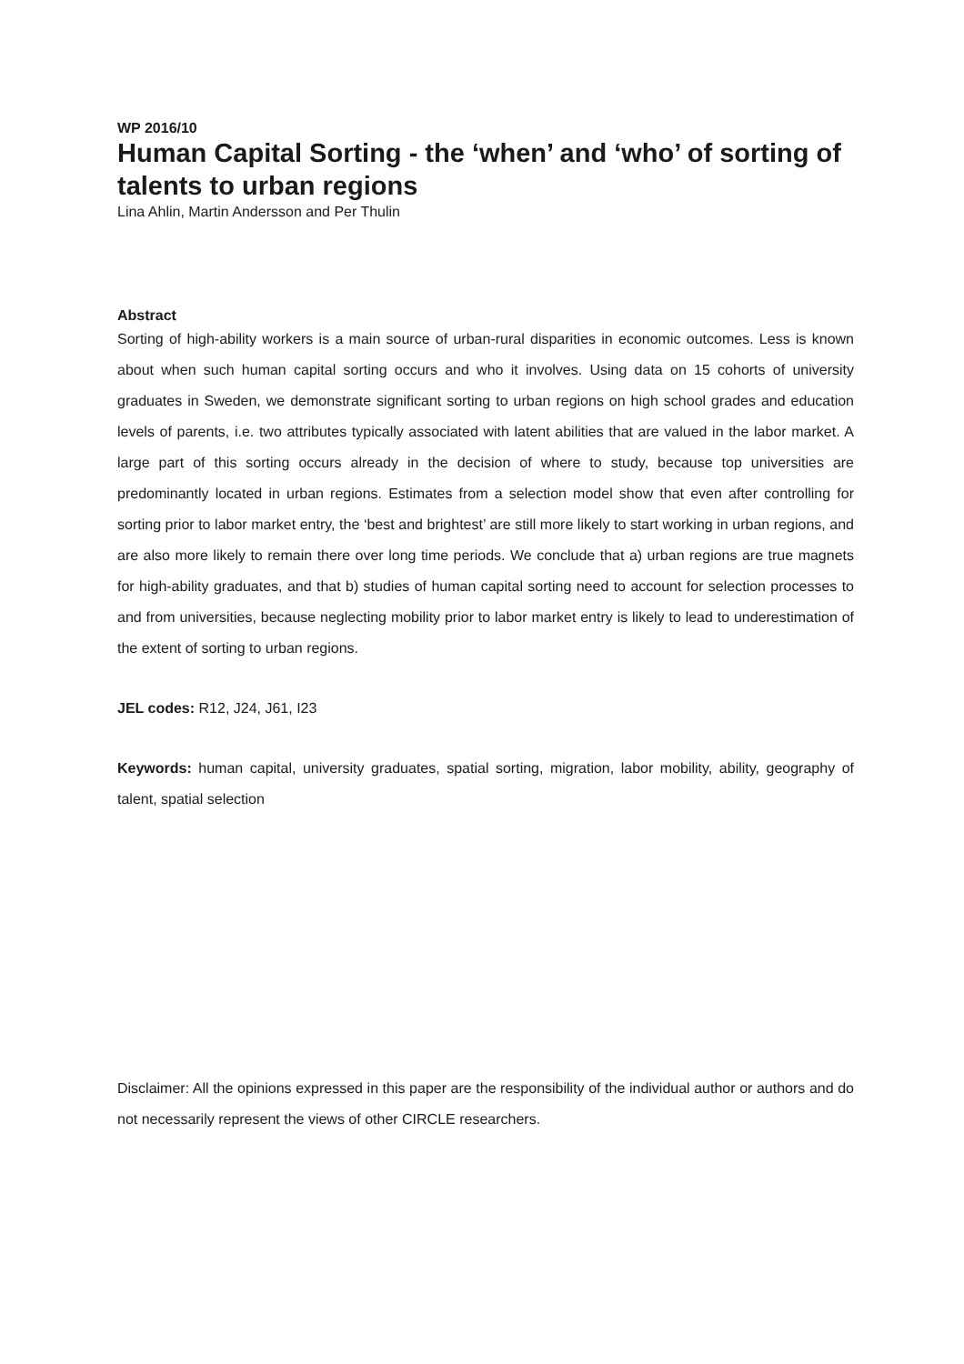WP 2016/10
Human Capital Sorting - the ‘when’ and ‘who’ of sorting of talents to urban regions
Lina Ahlin, Martin Andersson and Per Thulin
Abstract
Sorting of high-ability workers is a main source of urban-rural disparities in economic outcomes. Less is known about when such human capital sorting occurs and who it involves. Using data on 15 cohorts of university graduates in Sweden, we demonstrate significant sorting to urban regions on high school grades and education levels of parents, i.e. two attributes typically associated with latent abilities that are valued in the labor market. A large part of this sorting occurs already in the decision of where to study, because top universities are predominantly located in urban regions. Estimates from a selection model show that even after controlling for sorting prior to labor market entry, the ‘best and brightest’ are still more likely to start working in urban regions, and are also more likely to remain there over long time periods. We conclude that a) urban regions are true magnets for high-ability graduates, and that b) studies of human capital sorting need to account for selection processes to and from universities, because neglecting mobility prior to labor market entry is likely to lead to underestimation of the extent of sorting to urban regions.
JEL codes: R12, J24, J61, I23
Keywords: human capital, university graduates, spatial sorting, migration, labor mobility, ability, geography of talent, spatial selection
Disclaimer: All the opinions expressed in this paper are the responsibility of the individual author or authors and do not necessarily represent the views of other CIRCLE researchers.